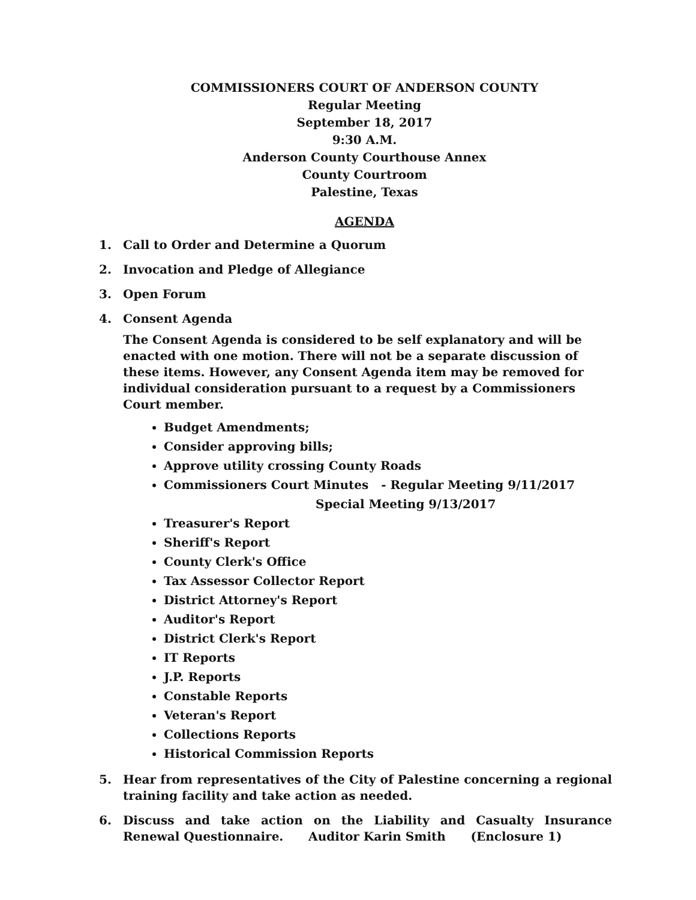COMMISSIONERS COURT OF ANDERSON COUNTY
Regular Meeting
September 18, 2017
9:30 A.M.
Anderson County Courthouse Annex
County Courtroom
Palestine, Texas
AGENDA
1. Call to Order and Determine a Quorum
2. Invocation and Pledge of Allegiance
3. Open Forum
4.
Consent Agenda
The Consent Agenda is considered to be self explanatory and will be enacted with one motion. There will not be a separate discussion of these items. However, any Consent Agenda item may be removed for individual consideration pursuant to a request by a Commissioners Court member.
Budget Amendments;
Consider approving bills;
Approve utility crossing County Roads
Commissioners Court Minutes - Regular Meeting 9/11/2017
Special Meeting 9/13/2017
Treasurer's Report
Sheriff's Report
County Clerk's Office
Tax Assessor Collector Report
District Attorney's Report
Auditor's Report
District Clerk's Report
IT Reports
J.P. Reports
Constable Reports
Veteran's Report
Collections Reports
Historical Commission Reports
5. Hear from representatives of the City of Palestine concerning a regional training facility and take action as needed.
6. Discuss and take action on the Liability and Casualty Insurance Renewal Questionnaire. Auditor Karin Smith (Enclosure 1)